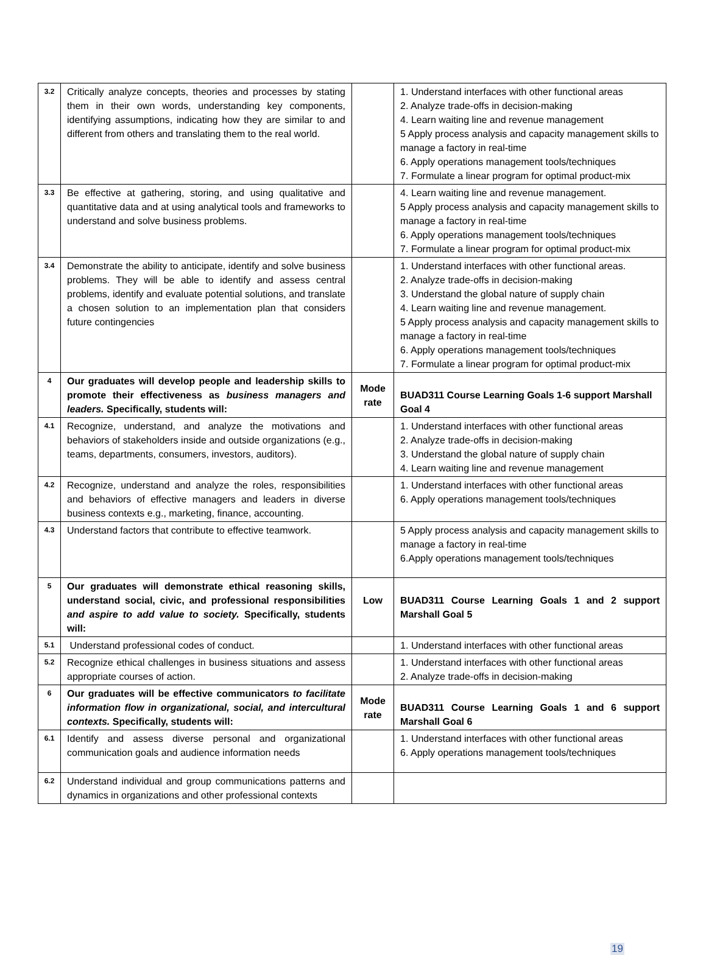| 3.2 | Critically analyze concepts, theories and processes by stating them in their own words, understanding key components, identifying assumptions, indicating how they are similar to and different from others and translating them to the real world. | | 1. Understand interfaces with other functional areas 2. Analyze trade-offs in decision-making 4. Learn waiting line and revenue management 5 Apply process analysis and capacity management skills to manage a factory in real-time 6. Apply operations management tools/techniques 7. Formulate a linear program for optimal product-mix |
| 3.3 | Be effective at gathering, storing, and using qualitative and quantitative data and at using analytical tools and frameworks to understand and solve business problems. | | 4. Learn waiting line and revenue management. 5 Apply process analysis and capacity management skills to manage a factory in real-time 6. Apply operations management tools/techniques 7. Formulate a linear program for optimal product-mix |
| 3.4 | Demonstrate the ability to anticipate, identify and solve business problems. They will be able to identify and assess central problems, identify and evaluate potential solutions, and translate a chosen solution to an implementation plan that considers future contingencies | | 1. Understand interfaces with other functional areas. 2. Analyze trade-offs in decision-making 3. Understand the global nature of supply chain 4. Learn waiting line and revenue management. 5 Apply process analysis and capacity management skills to manage a factory in real-time 6. Apply operations management tools/techniques 7. Formulate a linear program for optimal product-mix |
| 4 | Our graduates will develop people and leadership skills to promote their effectiveness as business managers and leaders. Specifically, students will: | Mode rate | BUAD311 Course Learning Goals 1-6 support Marshall Goal 4 |
| 4.1 | Recognize, understand, and analyze the motivations and behaviors of stakeholders inside and outside organizations (e.g., teams, departments, consumers, investors, auditors). | | 1. Understand interfaces with other functional areas 2. Analyze trade-offs in decision-making 3. Understand the global nature of supply chain 4. Learn waiting line and revenue management |
| 4.2 | Recognize, understand and analyze the roles, responsibilities and behaviors of effective managers and leaders in diverse business contexts e.g., marketing, finance, accounting. | | 1. Understand interfaces with other functional areas 6. Apply operations management tools/techniques |
| 4.3 | Understand factors that contribute to effective teamwork. | | 5 Apply process analysis and capacity management skills to manage a factory in real-time 6.Apply operations management tools/techniques |
| 5 | Our graduates will demonstrate ethical reasoning skills, understand social, civic, and professional responsibilities and aspire to add value to society. Specifically, students will: | Low | BUAD311 Course Learning Goals 1 and 2 support Marshall Goal 5 |
| 5.1 | Understand professional codes of conduct. | | 1. Understand interfaces with other functional areas |
| 5.2 | Recognize ethical challenges in business situations and assess appropriate courses of action. | | 1. Understand interfaces with other functional areas 2. Analyze trade-offs in decision-making |
| 6 | Our graduates will be effective communicators to facilitate information flow in organizational, social, and intercultural contexts. Specifically, students will: | Mode rate | BUAD311 Course Learning Goals 1 and 6 support Marshall Goal 6 |
| 6.1 | Identify and assess diverse personal and organizational communication goals and audience information needs | | 1. Understand interfaces with other functional areas 6. Apply operations management tools/techniques |
| 6.2 | Understand individual and group communications patterns and dynamics in organizations and other professional contexts | | |
19